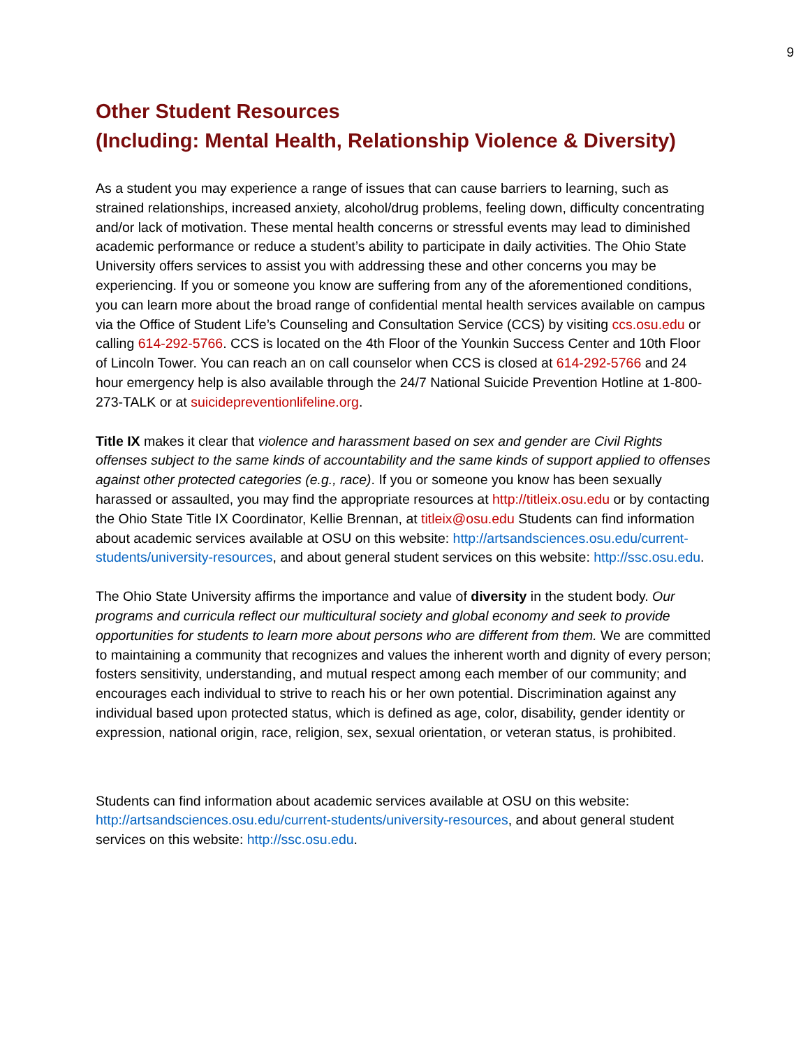9
Other Student Resources
(Including: Mental Health, Relationship Violence & Diversity)
As a student you may experience a range of issues that can cause barriers to learning, such as strained relationships, increased anxiety, alcohol/drug problems, feeling down, difficulty concentrating and/or lack of motivation. These mental health concerns or stressful events may lead to diminished academic performance or reduce a student’s ability to participate in daily activities. The Ohio State University offers services to assist you with addressing these and other concerns you may be experiencing. If you or someone you know are suffering from any of the aforementioned conditions, you can learn more about the broad range of confidential mental health services available on campus via the Office of Student Life’s Counseling and Consultation Service (CCS) by visiting ccs.osu.edu or calling 614-292-5766. CCS is located on the 4th Floor of the Younkin Success Center and 10th Floor of Lincoln Tower. You can reach an on call counselor when CCS is closed at 614-292-5766 and 24 hour emergency help is also available through the 24/7 National Suicide Prevention Hotline at 1-800-273-TALK or at suicidepreventionlifeline.org.
Title IX makes it clear that violence and harassment based on sex and gender are Civil Rights offenses subject to the same kinds of accountability and the same kinds of support applied to offenses against other protected categories (e.g., race). If you or someone you know has been sexually harassed or assaulted, you may find the appropriate resources at http://titleix.osu.edu or by contacting the Ohio State Title IX Coordinator, Kellie Brennan, at titleix@osu.edu Students can find information about academic services available at OSU on this website: http://artsandsciences.osu.edu/current-students/university-resources, and about general student services on this website: http://ssc.osu.edu.
The Ohio State University affirms the importance and value of diversity in the student body. Our programs and curricula reflect our multicultural society and global economy and seek to provide opportunities for students to learn more about persons who are different from them. We are committed to maintaining a community that recognizes and values the inherent worth and dignity of every person; fosters sensitivity, understanding, and mutual respect among each member of our community; and encourages each individual to strive to reach his or her own potential. Discrimination against any individual based upon protected status, which is defined as age, color, disability, gender identity or expression, national origin, race, religion, sex, sexual orientation, or veteran status, is prohibited.
Students can find information about academic services available at OSU on this website: http://artsandsciences.osu.edu/current-students/university-resources, and about general student services on this website: http://ssc.osu.edu.